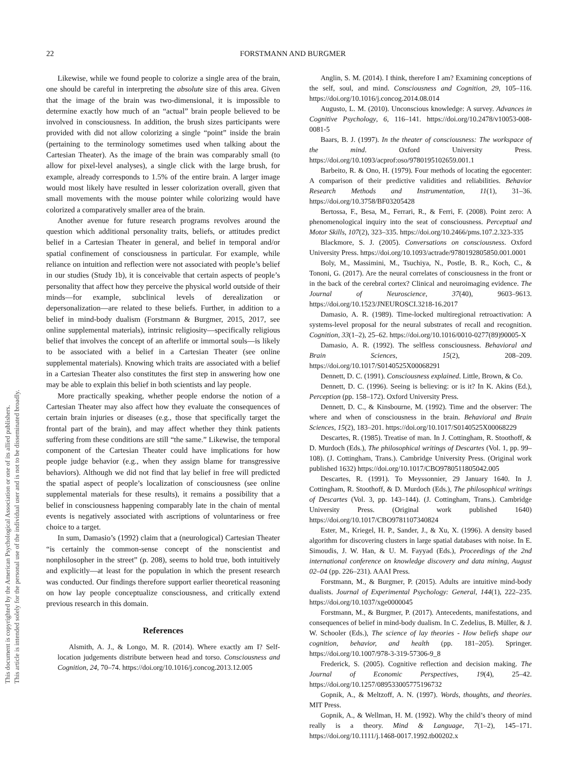22
FORSTMANN AND BURGMER
This document is copyrighted by the American Psychological Association or one of its allied publishers.
This article is intended solely for the personal use of the individual user and is not to be disseminated broadly.
Likewise, while we found people to colorize a single area of the brain, one should be careful in interpreting the absolute size of this area. Given that the image of the brain was two-dimensional, it is impossible to determine exactly how much of an “actual” brain people believed to be involved in consciousness. In addition, the brush sizes participants were provided with did not allow colorizing a single “point” inside the brain (pertaining to the terminology sometimes used when talking about the Cartesian Theater). As the image of the brain was comparably small (to allow for pixel-level analyses), a single click with the large brush, for example, already corresponds to 1.5% of the entire brain. A larger image would most likely have resulted in lesser colorization overall, given that small movements with the mouse pointer while colorizing would have colorized a comparatively smaller area of the brain.
Another avenue for future research programs revolves around the question which additional personality traits, beliefs, or attitudes predict belief in a Cartesian Theater in general, and belief in temporal and/or spatial confinement of consciousness in particular. For example, while reliance on intuition and reflection were not associated with people’s belief in our studies (Study 1b), it is conceivable that certain aspects of people’s personality that affect how they perceive the physical world outside of their minds—for example, subclinical levels of derealization or depersonalization—are related to these beliefs. Further, in addition to a belief in mind-body dualism (Forstmann & Burgmer, 2015, 2017, see online supplemental materials), intrinsic religiosity—specifically religious belief that involves the concept of an afterlife or immortal souls—is likely to be associated with a belief in a Cartesian Theater (see online supplemental materials). Knowing which traits are associated with a belief in a Cartesian Theater also constitutes the first step in answering how one may be able to explain this belief in both scientists and lay people.
More practically speaking, whether people endorse the notion of a Cartesian Theater may also affect how they evaluate the consequences of certain brain injuries or diseases (e.g., those that specifically target the frontal part of the brain), and may affect whether they think patients suffering from these conditions are still “the same.” Likewise, the temporal component of the Cartesian Theater could have implications for how people judge behavior (e.g., when they assign blame for transgressive behaviors). Although we did not find that lay belief in free will predicted the spatial aspect of people’s localization of consciousness (see online supplemental materials for these results), it remains a possibility that a belief in consciousness happening comparably late in the chain of mental events is negatively associated with ascriptions of voluntariness or free choice to a target.
In sum, Damasio’s (1992) claim that a (neurological) Cartesian Theater “is certainly the common-sense concept of the nonscientist and nonphilosopher in the street” (p. 208), seems to hold true, both intuitively and explicitly—at least for the population in which the present research was conducted. Our findings therefore support earlier theoretical reasoning on how lay people conceptualize consciousness, and critically extend previous research in this domain.
References
Alsmith, A. J., & Longo, M. R. (2014). Where exactly am I? Self-location judgements distribute between head and torso. Consciousness and Cognition, 24, 70–74. https://doi.org/10.1016/j.concog.2013.12.005
Anglin, S. M. (2014). I think, therefore I am? Examining conceptions of the self, soul, and mind. Consciousness and Cognition, 29, 105–116. https://doi.org/10.1016/j.concog.2014.08.014
Augusto, L. M. (2010). Unconscious knowledge: A survey. Advances in Cognitive Psychology, 6, 116–141. https://doi.org/10.2478/v10053-008-0081-5
Baars, B. J. (1997). In the theater of consciousness: The workspace of the mind. Oxford University Press. https://doi.org/10.1093/acprof:oso/9780195102659.001.1
Barbeito, R. & Ono, H. (1979). Four methods of locating the egocenter: A comparison of their predictive validities and reliabilities. Behavior Research Methods and Instrumentation, 11(1), 31–36. https://doi.org/10.3758/BF03205428
Bertossa, F., Besa, M., Ferrari, R., & Ferri, F. (2008). Point zero: A phenomenological inquiry into the seat of consciousness. Perceptual and Motor Skills, 107(2), 323–335. https://doi.org/10.2466/pms.107.2.323-335
Blackmore, S. J. (2005). Conversations on consciousness. Oxford University Press. https://doi.org/10.1093/actrade/9780192805850.001.0001
Boly, M., Massimini, M., Tsuchiya, N., Postle, B. R., Koch, C., & Tononi, G. (2017). Are the neural correlates of consciousness in the front or in the back of the cerebral cortex? Clinical and neuroimaging evidence. The Journal of Neuroscience, 37(40), 9603–9613. https://doi.org/10.1523/JNEUROSCI.3218-16.2017
Damasio, A. R. (1989). Time-locked multiregional retroactivation: A systems-level proposal for the neural substrates of recall and recognition. Cognition, 33(1–2), 25–62. https://doi.org/10.1016/0010-0277(89)90005-X
Damasio, A. R. (1992). The selfless consciousness. Behavioral and Brain Sciences, 15(2), 208–209. https://doi.org/10.1017/S0140525X00068291
Dennett, D. C. (1991). Consciousness explained. Little, Brown, & Co.
Dennett, D. C. (1996). Seeing is believing: or is it? In K. Akins (Ed.), Perception (pp. 158–172). Oxford University Press.
Dennett, D. C., & Kinsbourne, M. (1992). Time and the observer: The where and when of consciousness in the brain. Behavioral and Brain Sciences, 15(2), 183–201. https://doi.org/10.1017/S0140525X00068229
Descartes, R. (1985). Treatise of man. In J. Cottingham, R. Stoothoff, & D. Murdoch (Eds.), The philosophical writings of Descartes (Vol. 1, pp. 99–108). (J. Cottingham, Trans.). Cambridge University Press. (Original work published 1632) https://doi.org/10.1017/CBO9780511805042.005
Descartes, R. (1991). To Meyssonnier, 29 January 1640. In J. Cottingham, R. Stoothoff, & D. Murdoch (Eds.), The philosophical writings of Descartes (Vol. 3, pp. 143–144). (J. Cottingham, Trans.). Cambridge University Press. (Original work published 1640) https://doi.org/10.1017/CBO9781107340824
Ester, M., Kriegel, H. P., Sander, J., & Xu, X. (1996). A density based algorithm for discovering clusters in large spatial databases with noise. In E. Simoudis, J. W. Han, & U. M. Fayyad (Eds.), Proceedings of the 2nd international conference on knowledge discovery and data mining, August 02–04 (pp. 226–231). AAAI Press.
Forstmann, M., & Burgmer, P. (2015). Adults are intuitive mind-body dualists. Journal of Experimental Psychology: General, 144(1), 222–235. https://doi.org/10.1037/xge0000045
Forstmann, M., & Burgmer, P. (2017). Antecedents, manifestations, and consequences of belief in mind-body dualism. In C. Zedelius, B. Müller, & J. W. Schooler (Eds.), The science of lay theories - How beliefs shape our cognition, behavior, and health (pp. 181–205). Springer. https://doi.org/10.1007/978-3-319-57306-9_8
Frederick, S. (2005). Cognitive reflection and decision making. The Journal of Economic Perspectives, 19(4), 25–42. https://doi.org/10.1257/089533005775196732
Gopnik, A., & Meltzoff, A. N. (1997). Words, thoughts, and theories. MIT Press.
Gopnik, A., & Wellman, H. M. (1992). Why the child’s theory of mind really is a theory. Mind & Language, 7(1–2), 145–171. https://doi.org/10.1111/j.1468-0017.1992.tb00202.x